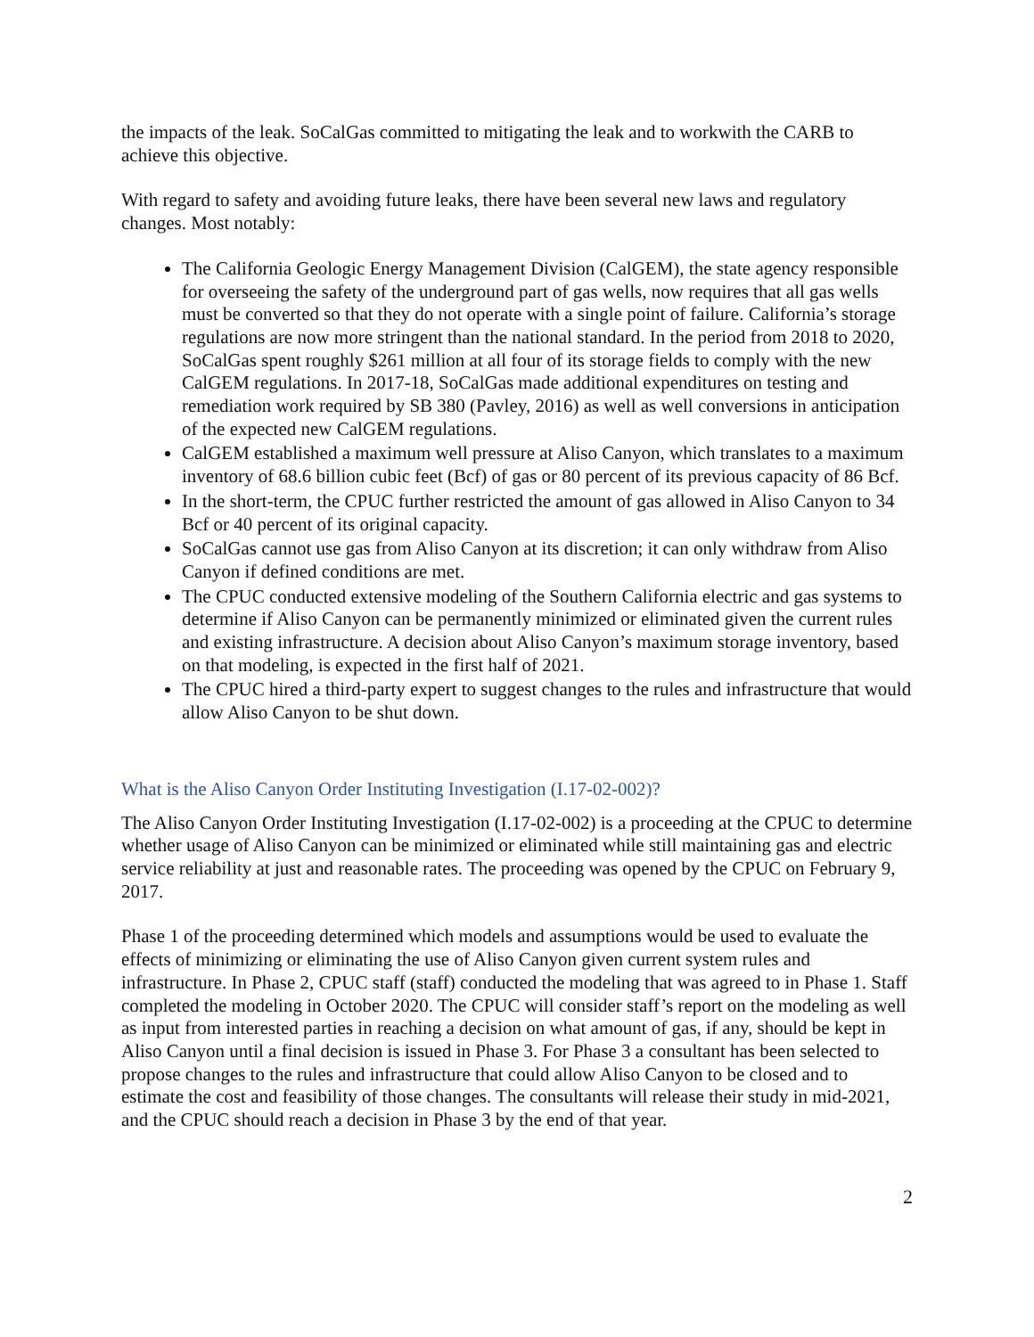the impacts of the leak. SoCalGas committed to mitigating the leak and to workwith the CARB to achieve this objective.
With regard to safety and avoiding future leaks, there have been several new laws and regulatory changes. Most notably:
The California Geologic Energy Management Division (CalGEM), the state agency responsible for overseeing the safety of the underground part of gas wells, now requires that all gas wells must be converted so that they do not operate with a single point of failure. California’s storage regulations are now more stringent than the national standard. In the period from 2018 to 2020, SoCalGas spent roughly $261 million at all four of its storage fields to comply with the new CalGEM regulations. In 2017-18, SoCalGas made additional expenditures on testing and remediation work required by SB 380 (Pavley, 2016) as well as well conversions in anticipation of the expected new CalGEM regulations.
CalGEM established a maximum well pressure at Aliso Canyon, which translates to a maximum inventory of 68.6 billion cubic feet (Bcf) of gas or 80 percent of its previous capacity of 86 Bcf.
In the short-term, the CPUC further restricted the amount of gas allowed in Aliso Canyon to 34 Bcf or 40 percent of its original capacity.
SoCalGas cannot use gas from Aliso Canyon at its discretion; it can only withdraw from Aliso Canyon if defined conditions are met.
The CPUC conducted extensive modeling of the Southern California electric and gas systems to determine if Aliso Canyon can be permanently minimized or eliminated given the current rules and existing infrastructure. A decision about Aliso Canyon’s maximum storage inventory, based on that modeling, is expected in the first half of 2021.
The CPUC hired a third-party expert to suggest changes to the rules and infrastructure that would allow Aliso Canyon to be shut down.
What is the Aliso Canyon Order Instituting Investigation (I.17-02-002)?
The Aliso Canyon Order Instituting Investigation (I.17-02-002) is a proceeding at the CPUC to determine whether usage of Aliso Canyon can be minimized or eliminated while still maintaining gas and electric service reliability at just and reasonable rates. The proceeding was opened by the CPUC on February 9, 2017.
Phase 1 of the proceeding determined which models and assumptions would be used to evaluate the effects of minimizing or eliminating the use of Aliso Canyon given current system rules and infrastructure. In Phase 2, CPUC staff (staff) conducted the modeling that was agreed to in Phase 1. Staff completed the modeling in October 2020. The CPUC will consider staff’s report on the modeling as well as input from interested parties in reaching a decision on what amount of gas, if any, should be kept in Aliso Canyon until a final decision is issued in Phase 3. For Phase 3 a consultant has been selected to propose changes to the rules and infrastructure that could allow Aliso Canyon to be closed and to estimate the cost and feasibility of those changes. The consultants will release their study in mid-2021, and the CPUC should reach a decision in Phase 3 by the end of that year.
2